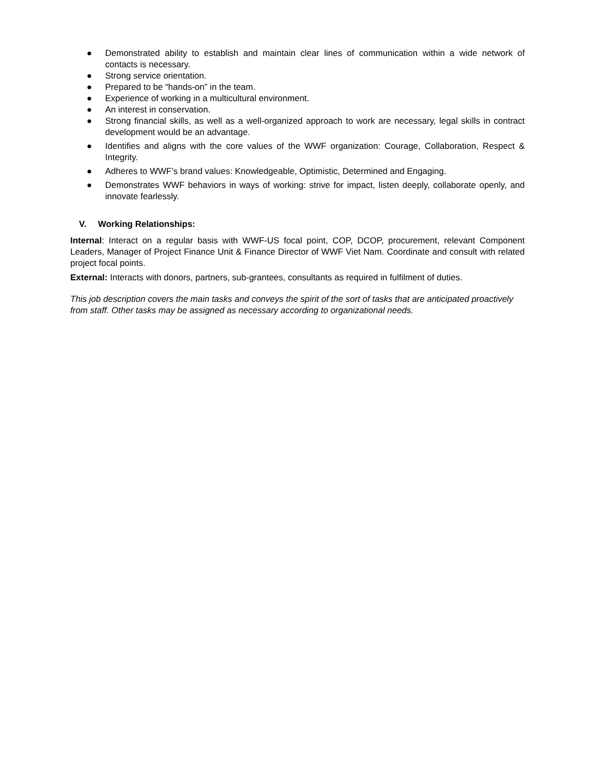● Demonstrated ability to establish and maintain clear lines of communication within a wide network of contacts is necessary.
● Strong service orientation.
● Prepared to be “hands-on” in the team.
● Experience of working in a multicultural environment.
● An interest in conservation.
● Strong financial skills, as well as a well-organized approach to work are necessary, legal skills in contract development would be an advantage.
● Identifies and aligns with the core values of the WWF organization: Courage, Collaboration, Respect & Integrity.
● Adheres to WWF’s brand values: Knowledgeable, Optimistic, Determined and Engaging.
● Demonstrates WWF behaviors in ways of working: strive for impact, listen deeply, collaborate openly, and innovate fearlessly.
V. Working Relationships:
Internal: Interact on a regular basis with WWF-US focal point, COP, DCOP, procurement, relevant Component Leaders, Manager of Project Finance Unit & Finance Director of WWF Viet Nam. Coordinate and consult with related project focal points.
External: Interacts with donors, partners, sub-grantees, consultants as required in fulfilment of duties.
This job description covers the main tasks and conveys the spirit of the sort of tasks that are anticipated proactively from staff. Other tasks may be assigned as necessary according to organizational needs.